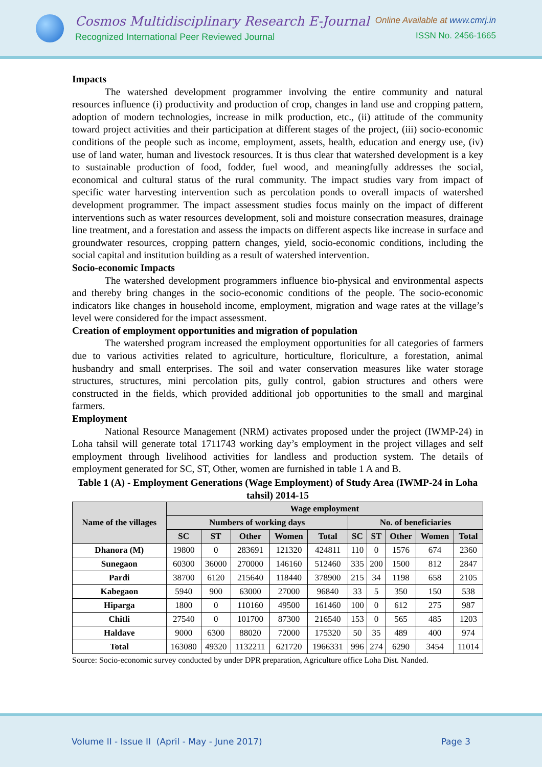Cosmos Multidisciplinary Research E-Journal
Recognized International Peer Reviewed Journal
Online Available at www.cmrj.in
ISSN No. 2456-1665
Impacts
The watershed development programmer involving the entire community and natural resources influence (i) productivity and production of crop, changes in land use and cropping pattern, adoption of modern technologies, increase in milk production, etc., (ii) attitude of the community toward project activities and their participation at different stages of the project, (iii) socio-economic conditions of the people such as income, employment, assets, health, education and energy use, (iv) use of land water, human and livestock resources. It is thus clear that watershed development is a key to sustainable production of food, fodder, fuel wood, and meaningfully addresses the social, economical and cultural status of the rural community. The impact studies vary from impact of specific water harvesting intervention such as percolation ponds to overall impacts of watershed development programmer. The impact assessment studies focus mainly on the impact of different interventions such as water resources development, soli and moisture consecration measures, drainage line treatment, and a forestation and assess the impacts on different aspects like increase in surface and groundwater resources, cropping pattern changes, yield, socio-economic conditions, including the social capital and institution building as a result of watershed intervention.
Socio-economic Impacts
The watershed development programmers influence bio-physical and environmental aspects and thereby bring changes in the socio-economic conditions of the people. The socio-economic indicators like changes in household income, employment, migration and wage rates at the village’s level were considered for the impact assessment.
Creation of employment opportunities and migration of population
The watershed program increased the employment opportunities for all categories of farmers due to various activities related to agriculture, horticulture, floriculture, a forestation, animal husbandry and small enterprises. The soil and water conservation measures like water storage structures, structures, mini percolation pits, gully control, gabion structures and others were constructed in the fields, which provided additional job opportunities to the small and marginal farmers.
Employment
National Resource Management (NRM) activates proposed under the project (IWMP-24) in Loha tahsil will generate total 1711743 working day’s employment in the project villages and self employment through livelihood activities for landless and production system. The details of employment generated for SC, ST, Other, women are furnished in table 1 A and B.
Table 1 (A) - Employment Generations (Wage Employment) of Study Area (IWMP-24 in Loha tahsil) 2014-15
| Name of the villages | Wage employment | | | | | | | | | |
| --- | --- | --- | --- | --- | --- | --- | --- | --- | --- | --- |
| | Numbers of working days | | | | | No. of beneficiaries | | | | |
| | SC | ST | Other | Women | Total | SC | ST | Other | Women | Total |
| Dhanora (M) | 19800 | 0 | 283691 | 121320 | 424811 | 110 | 0 | 1576 | 674 | 2360 |
| Sunegaon | 60300 | 36000 | 270000 | 146160 | 512460 | 335 | 200 | 1500 | 812 | 2847 |
| Pardi | 38700 | 6120 | 215640 | 118440 | 378900 | 215 | 34 | 1198 | 658 | 2105 |
| Kabegaon | 5940 | 900 | 63000 | 27000 | 96840 | 33 | 5 | 350 | 150 | 538 |
| Hiparga | 1800 | 0 | 110160 | 49500 | 161460 | 100 | 0 | 612 | 275 | 987 |
| Chitli | 27540 | 0 | 101700 | 87300 | 216540 | 153 | 0 | 565 | 485 | 1203 |
| Haldave | 9000 | 6300 | 88020 | 72000 | 175320 | 50 | 35 | 489 | 400 | 974 |
| Total | 163080 | 49320 | 1132211 | 621720 | 1966331 | 996 | 274 | 6290 | 3454 | 11014 |
Source: Socio-economic survey conducted by under DPR preparation, Agriculture office Loha Dist. Nanded.
Volume II - Issue II (April - May - June 2017) Page 3